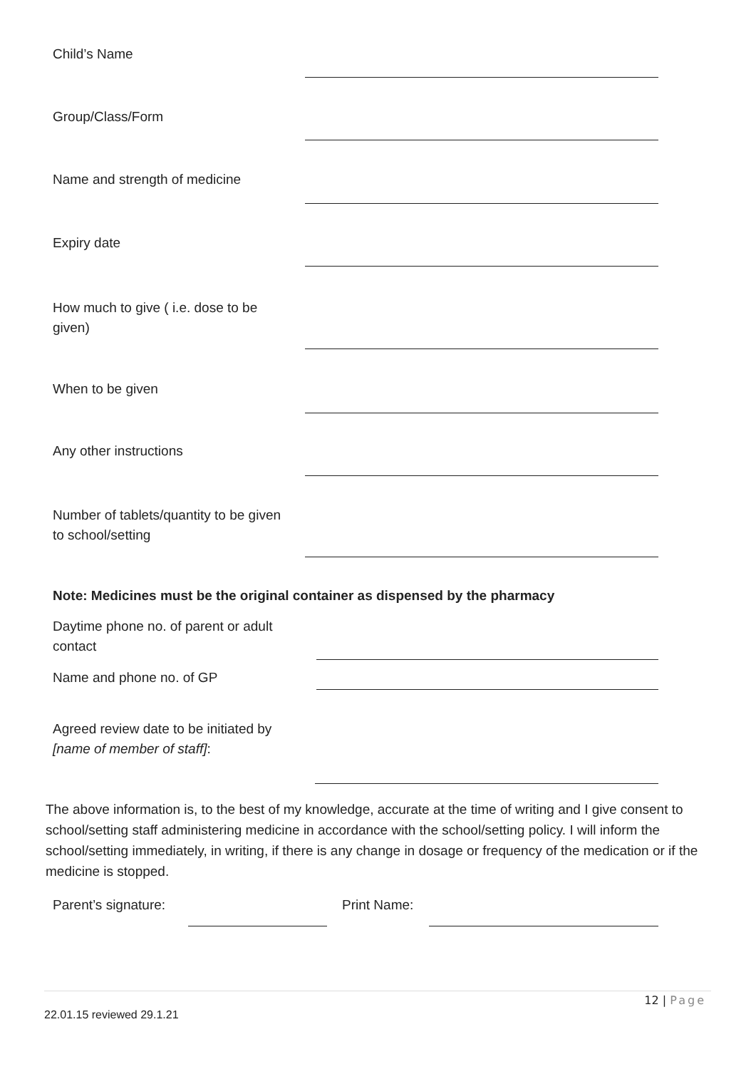Child’s Name
Group/Class/Form
Name and strength of medicine
Expiry date
How much to give ( i.e. dose to be given)
When to be given
Any other instructions
Number of tablets/quantity to be given to school/setting
Note: Medicines must be the original container as dispensed by the pharmacy
Daytime phone no. of parent or adult contact
Name and phone no. of GP
Agreed review date to be initiated by [name of member of staff]:
The above information is, to the best of my knowledge, accurate at the time of writing and I give consent to school/setting staff administering medicine in accordance with the school/setting policy. I will inform the school/setting immediately, in writing, if there is any change in dosage or frequency of the medication or if the medicine is stopped.
Parent’s signature: Print Name:
12 | Page
22.01.15 reviewed 29.1.21